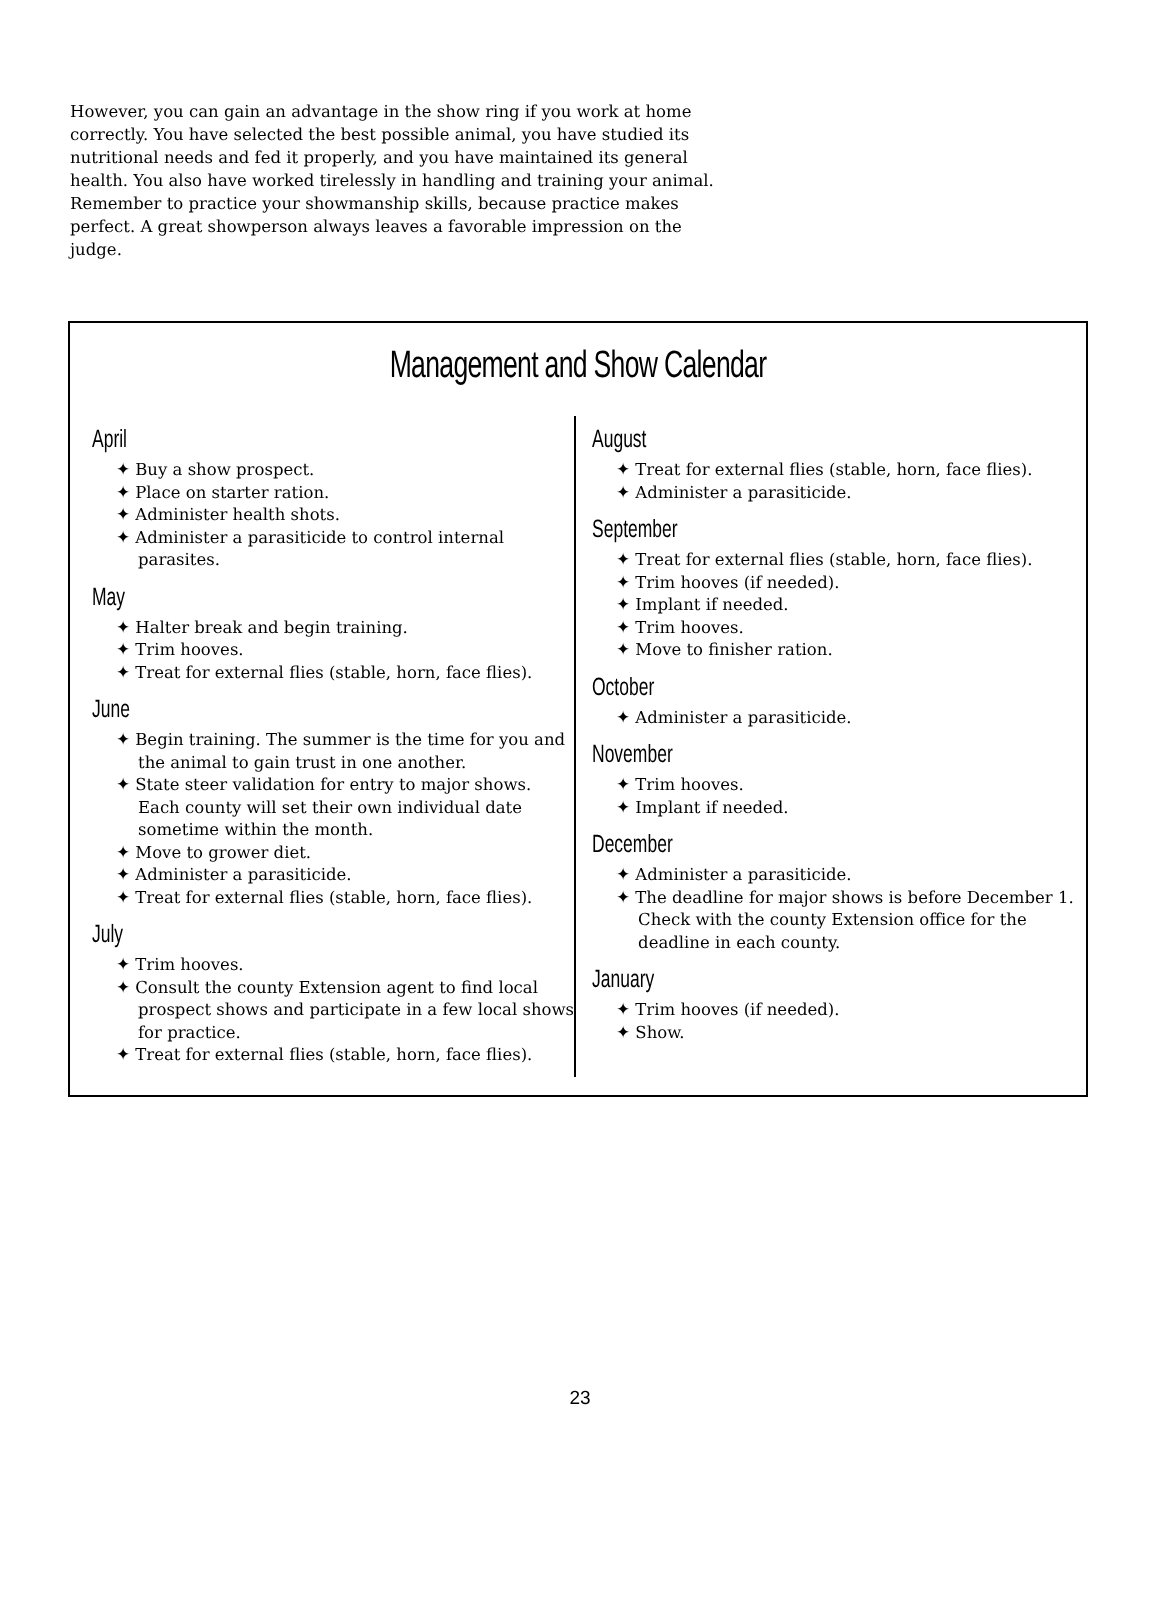However, you can gain an advantage in the show ring if you work at home correctly. You have selected the best possible animal, you have studied its nutritional needs and fed it properly, and you have maintained its general health. You also have worked tirelessly in handling and training your animal. Remember to practice your showmanship skills, because practice makes perfect. A great showperson always leaves a favorable impression on the judge.
Management and Show Calendar
April
✦ Buy a show prospect.
✦ Place on starter ration.
✦ Administer health shots.
✦ Administer a parasiticide to control internal parasites.
May
✦ Halter break and begin training.
✦ Trim hooves.
✦ Treat for external flies (stable, horn, face flies).
June
✦ Begin training. The summer is the time for you and the animal to gain trust in one another.
✦ State steer validation for entry to major shows. Each county will set their own individual date sometime within the month.
✦ Move to grower diet.
✦ Administer a parasiticide.
✦ Treat for external flies (stable, horn, face flies).
July
✦ Trim hooves.
✦ Consult the county Extension agent to find local prospect shows and participate in a few local shows for practice.
✦ Treat for external flies (stable, horn, face flies).
August
✦ Treat for external flies (stable, horn, face flies).
✦ Administer a parasiticide.
September
✦ Treat for external flies (stable, horn, face flies).
✦ Trim hooves (if needed).
✦ Implant if needed.
✦ Trim hooves.
✦ Move to finisher ration.
October
✦ Administer a parasiticide.
November
✦ Trim hooves.
✦ Implant if needed.
December
✦ Administer a parasiticide.
✦ The deadline for major shows is before December 1. Check with the county Extension office for the deadline in each county.
January
✦ Trim hooves (if needed).
✦ Show.
23